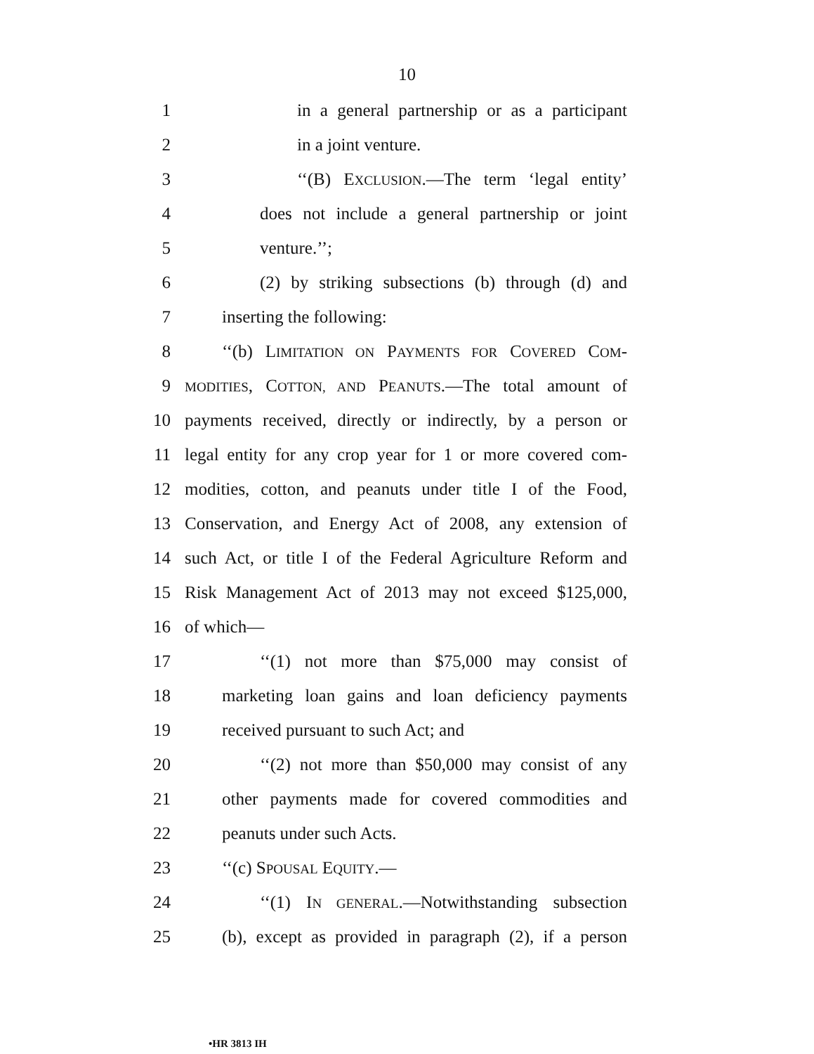10
1 in a general partnership or as a participant
2 in a joint venture.
3 ‘‘(B) EXCLUSION.—The term ‘legal entity’
4 does not include a general partnership or joint
5 venture.’’;
6 (2) by striking subsections (b) through (d) and
7 inserting the following:
8 ‘‘(b) LIMITATION ON PAYMENTS FOR COVERED COM-
9 MODITIES, COTTON, AND PEANUTS.—The total amount of
10 payments received, directly or indirectly, by a person or
11 legal entity for any crop year for 1 or more covered com-
12 modities, cotton, and peanuts under title I of the Food,
13 Conservation, and Energy Act of 2008, any extension of
14 such Act, or title I of the Federal Agriculture Reform and
15 Risk Management Act of 2013 may not exceed $125,000,
16 of which—
17 ‘‘(1) not more than $75,000 may consist of
18 marketing loan gains and loan deficiency payments
19 received pursuant to such Act; and
20 ‘‘(2) not more than $50,000 may consist of any
21 other payments made for covered commodities and
22 peanuts under such Acts.
23 ‘‘(c) SPOUSAL EQUITY.—
24 ‘‘(1) IN GENERAL.—Notwithstanding subsection
25 (b), except as provided in paragraph (2), if a person
•HR 3813 IH